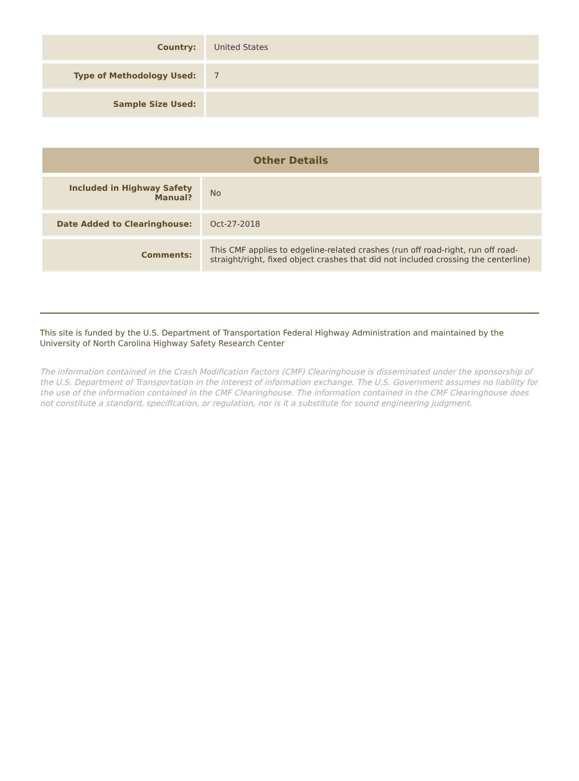| Country: | United States |
| Type of Methodology Used: | 7 |
| Sample Size Used: | |
Other Details
| Included in Highway Safety Manual? | No |
| Date Added to Clearinghouse: | Oct-27-2018 |
| Comments: | This CMF applies to edgeline-related crashes (run off road-right, run off road-straight/right, fixed object crashes that did not included crossing the centerline) |
This site is funded by the U.S. Department of Transportation Federal Highway Administration and maintained by the University of North Carolina Highway Safety Research Center
The information contained in the Crash Modification Factors (CMF) Clearinghouse is disseminated under the sponsorship of the U.S. Department of Transportation in the interest of information exchange. The U.S. Government assumes no liability for the use of the information contained in the CMF Clearinghouse. The information contained in the CMF Clearinghouse does not constitute a standard, specification, or regulation, nor is it a substitute for sound engineering judgment.